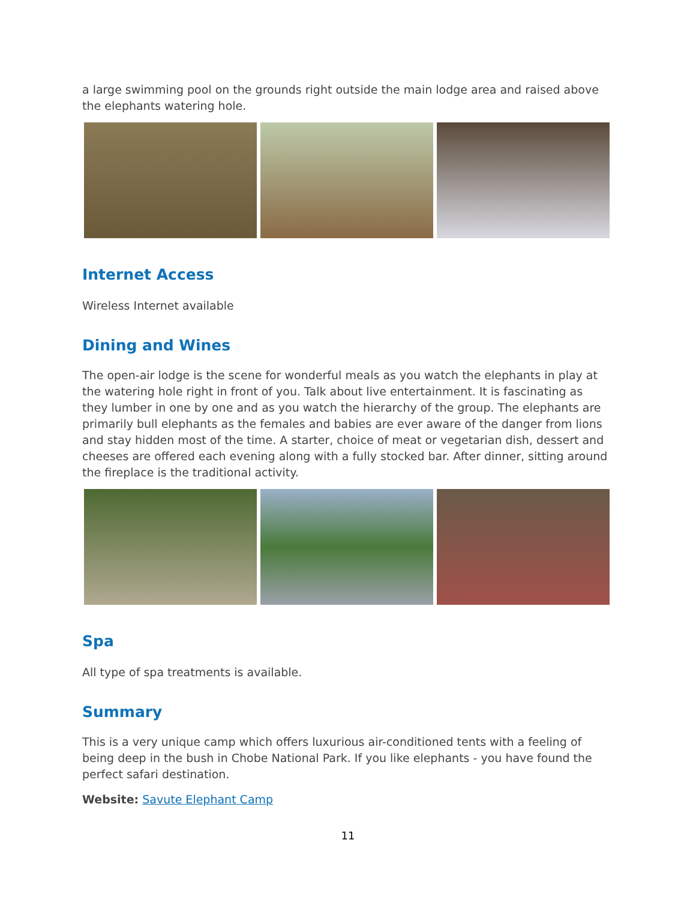a large swimming pool on the grounds right outside the main lodge area and raised above the elephants watering hole.
Internet Access
Wireless Internet available
Dining and Wines
The open-air lodge is the scene for wonderful meals as you watch the elephants in play at the watering hole right in front of you. Talk about live entertainment. It is fascinating as they lumber in one by one and as you watch the hierarchy of the group. The elephants are primarily bull elephants as the females and babies are ever aware of the danger from lions and stay hidden most of the time. A starter, choice of meat or vegetarian dish, dessert and cheeses are offered each evening along with a fully stocked bar. After dinner, sitting around the fireplace is the traditional activity.
Spa
All type of spa treatments is available.
Summary
This is a very unique camp which offers luxurious air-conditioned tents with a feeling of being deep in the bush in Chobe National Park. If you like elephants - you have found the perfect safari destination.
Website: Savute Elephant Camp
11